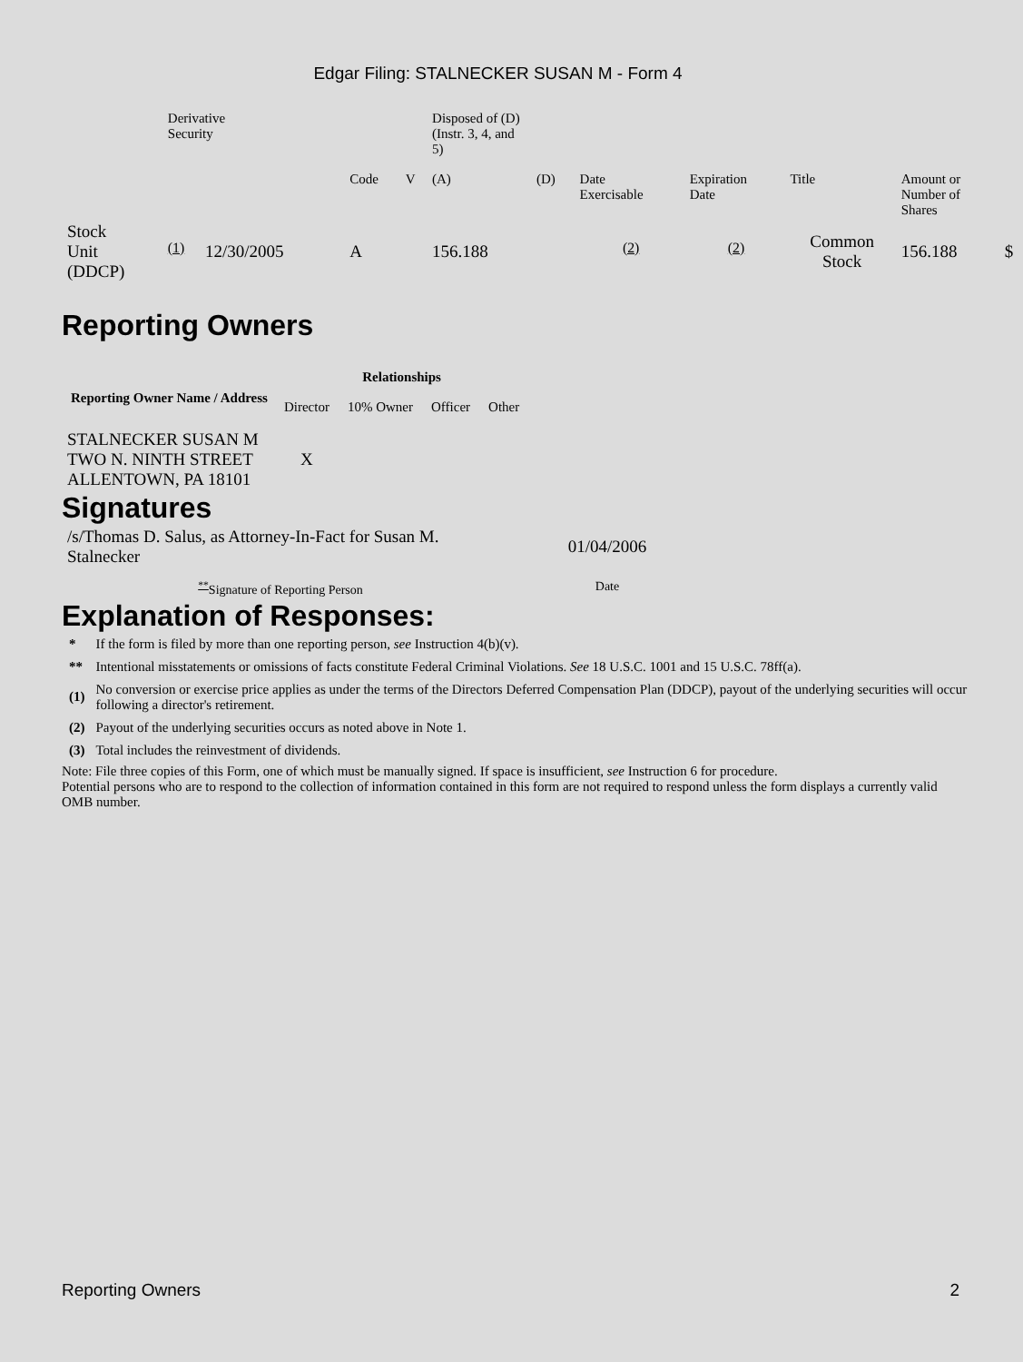Edgar Filing: STALNECKER SUSAN M - Form 4
| | Derivative Security | | | | | Disposed of (D) (Instr. 3, 4, and 5) | | | | | | |
| | | | | Code | V | (A) | (D) | Date Exercisable | Expiration Date | Title | Amount or Number of Shares | |
| Stock Unit (DDCP) | <sup>(1)</sup> | 12/30/2005 | | A | | 156.188 | | <sup>(2)</sup> | <sup>(2)</sup> | Common Stock | 156.188 | $ |
Reporting Owners
| Reporting Owner Name / Address | Relationships | | | |
| --- | --- | --- | --- | --- |
| | Director | 10% Owner | Officer | Other |
| STALNECKER SUSAN M TWO N. NINTH STREET ALLENTOWN, PA 18101 | X | | | |
Signatures
| /s/Thomas D. Salus, as Attorney-In-Fact for Susan M. Stalnecker | 01/04/2006 |
| <sup>**</sup> Signature of Reporting Person | Date |
Explanation of Responses:
| * | If the form is filed by more than one reporting person, see Instruction 4(b)(v). |
| ** | Intentional misstatements or omissions of facts constitute Federal Criminal Violations. See 18 U.S.C. 1001 and 15 U.S.C. 78ff(a). |
| (1) | No conversion or exercise price applies as under the terms of the Directors Deferred Compensation Plan (DDCP), payout of the underlying securities will occur following a director's retirement. |
| (2) | Payout of the underlying securities occurs as noted above in Note 1. |
| (3) | Total includes the reinvestment of dividends. |
Note: File three copies of this Form, one of which must be manually signed. If space is insufficient, see Instruction 6 for procedure.
Potential persons who are to respond to the collection of information contained in this form are not required to respond unless the form displays a currently valid OMB number.
Reporting Owners 2